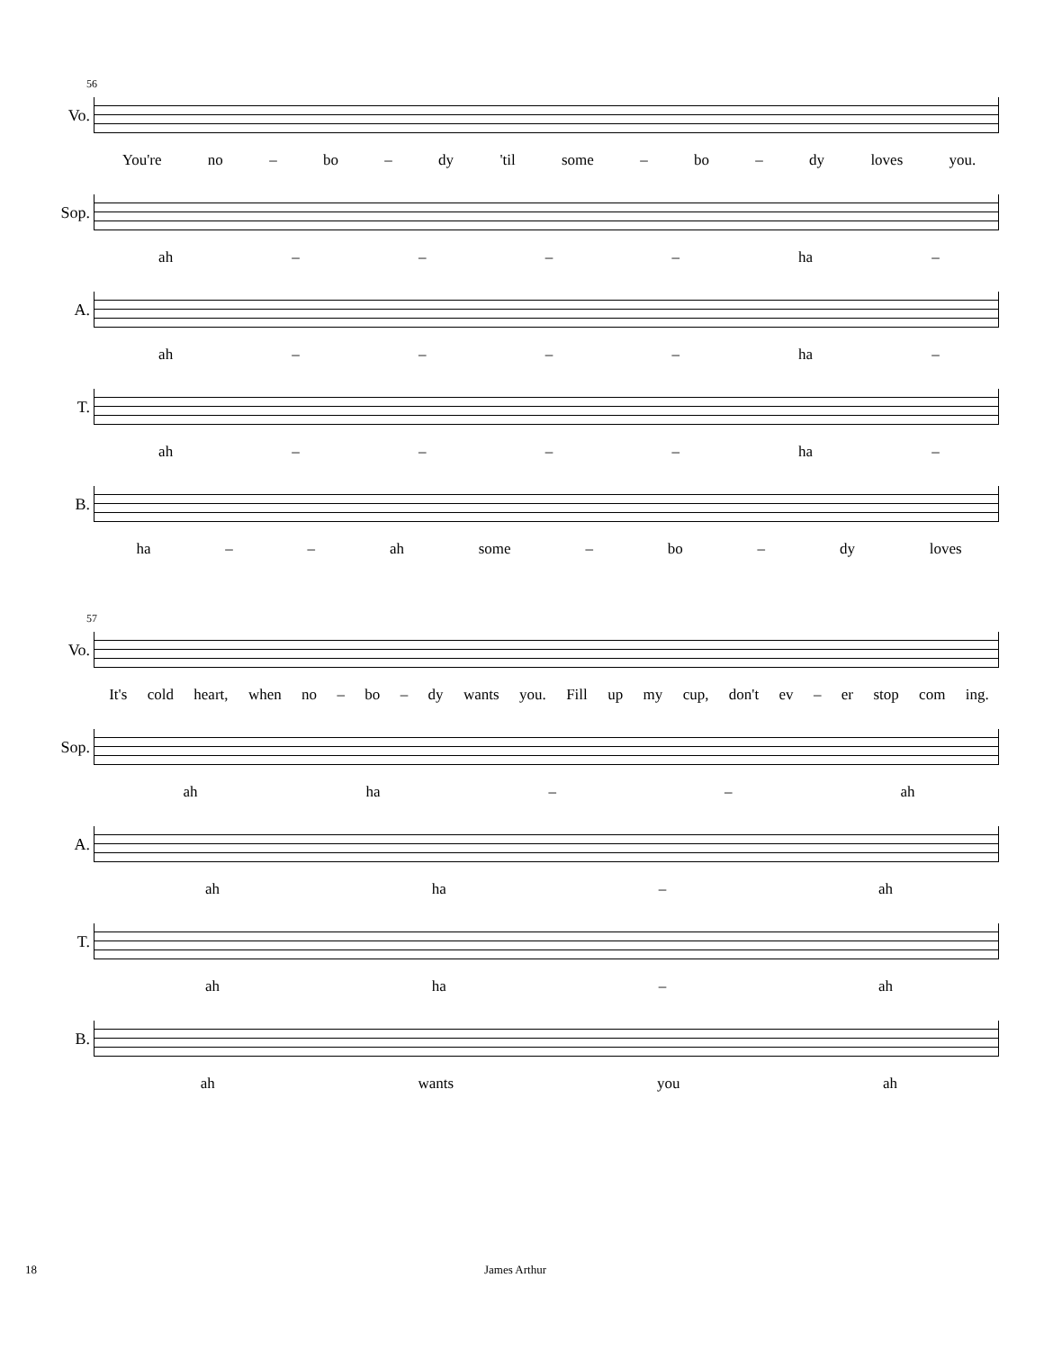56
Vo.
You're no – bo – dy 'til some – bo – dy loves you.
Sop.
ah – – – – ha –
A.
ah – – – – ha –
T.
ah – – – – ha –
B.
ha – – ah some – bo – dy loves
57
Vo.
It's cold heart, when no – bo – dy wants you. Fill up my cup, don't ev – er stop com ing.
Sop.
ah ha – – ah
A.
ah ha – ah
T.
ah ha – ah
B.
ah wants you ah
18 James Arthur